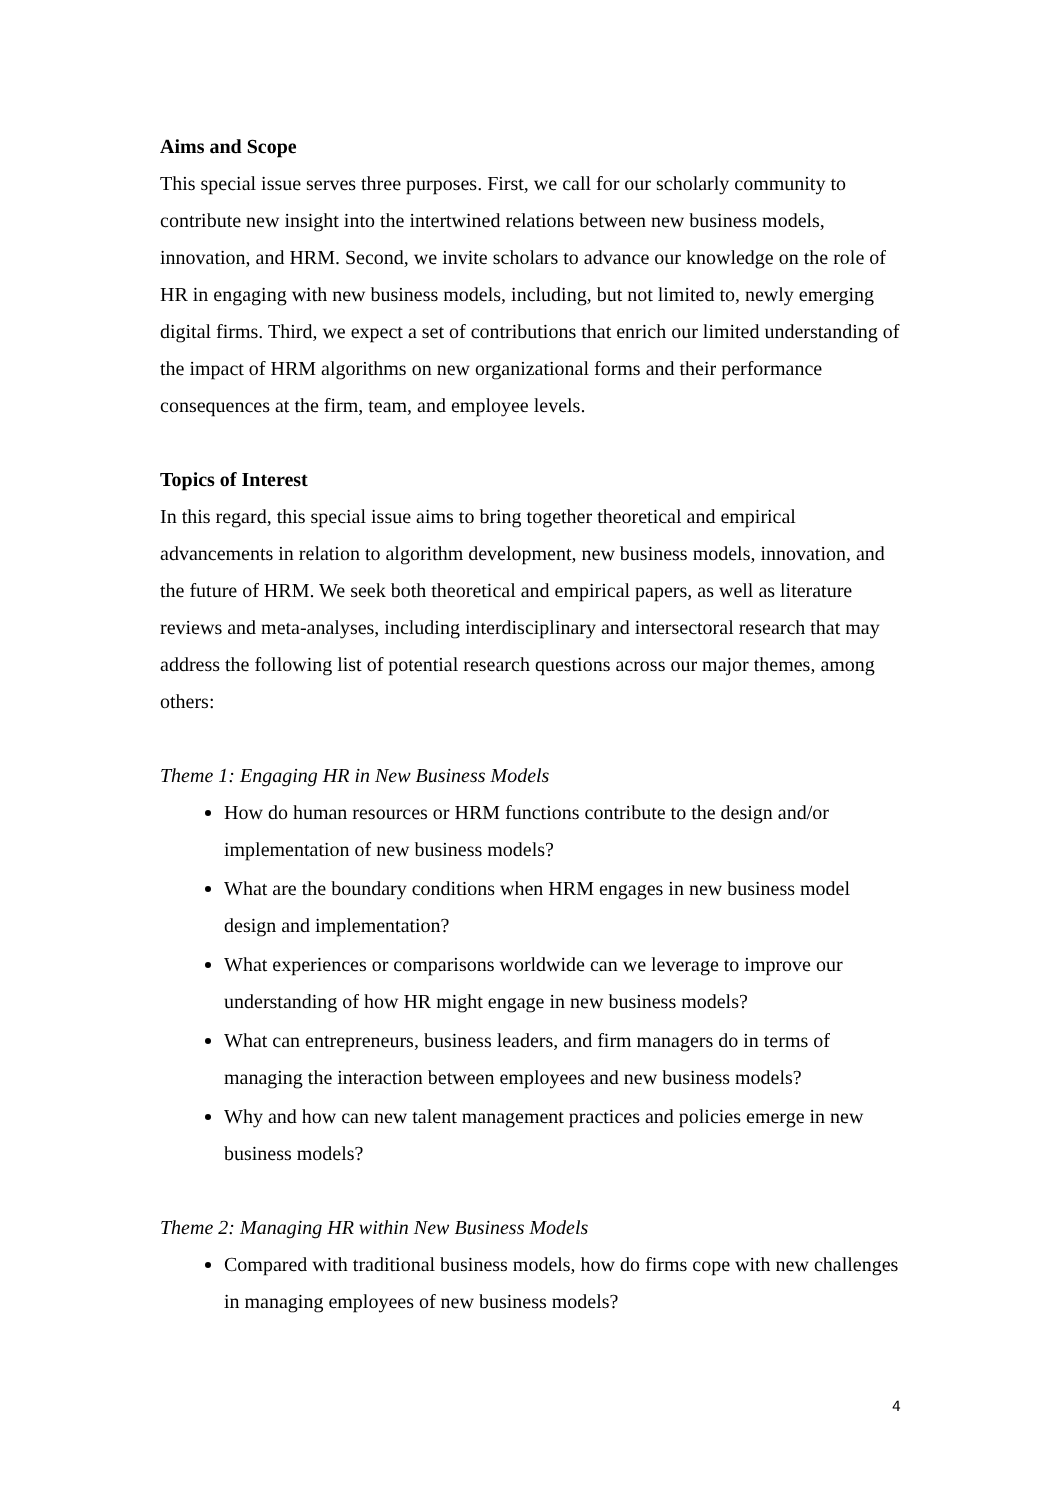Aims and Scope
This special issue serves three purposes. First, we call for our scholarly community to contribute new insight into the intertwined relations between new business models, innovation, and HRM. Second, we invite scholars to advance our knowledge on the role of HR in engaging with new business models, including, but not limited to, newly emerging digital firms. Third, we expect a set of contributions that enrich our limited understanding of the impact of HRM algorithms on new organizational forms and their performance consequences at the firm, team, and employee levels.
Topics of Interest
In this regard, this special issue aims to bring together theoretical and empirical advancements in relation to algorithm development, new business models, innovation, and the future of HRM. We seek both theoretical and empirical papers, as well as literature reviews and meta-analyses, including interdisciplinary and intersectoral research that may address the following list of potential research questions across our major themes, among others:
Theme 1: Engaging HR in New Business Models
How do human resources or HRM functions contribute to the design and/or implementation of new business models?
What are the boundary conditions when HRM engages in new business model design and implementation?
What experiences or comparisons worldwide can we leverage to improve our understanding of how HR might engage in new business models?
What can entrepreneurs, business leaders, and firm managers do in terms of managing the interaction between employees and new business models?
Why and how can new talent management practices and policies emerge in new business models?
Theme 2: Managing HR within New Business Models
Compared with traditional business models, how do firms cope with new challenges in managing employees of new business models?
4